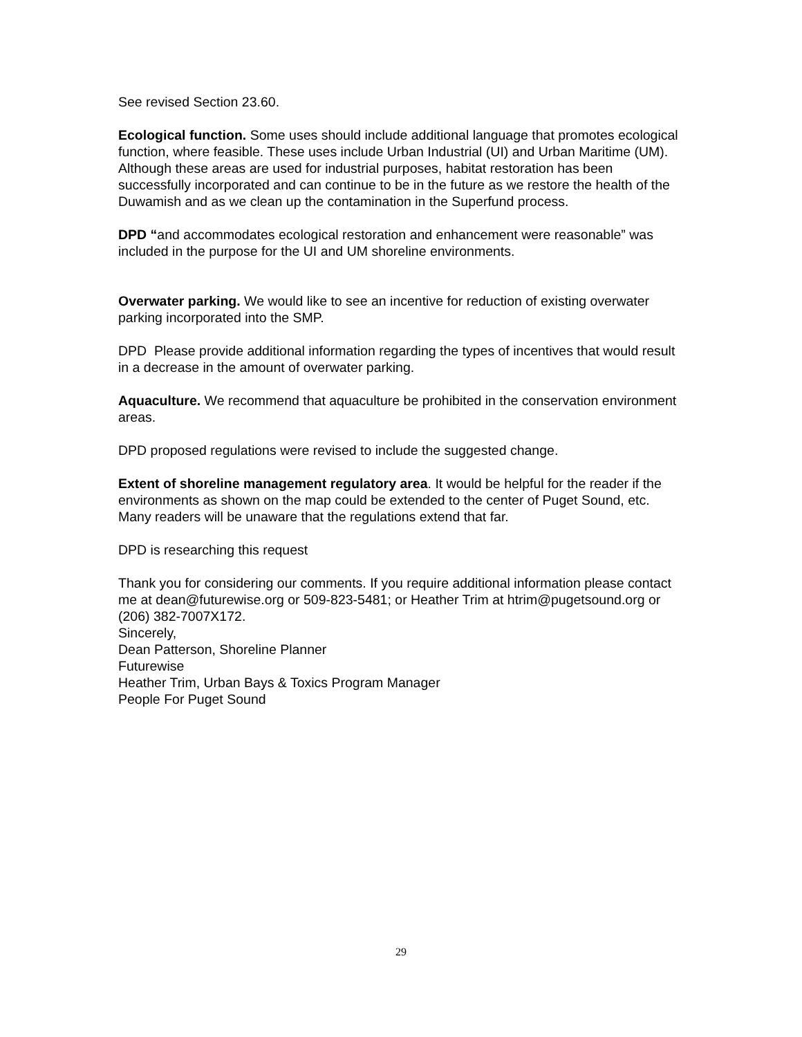See revised Section 23.60.
Ecological function. Some uses should include additional language that promotes ecological function, where feasible. These uses include Urban Industrial (UI) and Urban Maritime (UM). Although these areas are used for industrial purposes, habitat restoration has been successfully incorporated and can continue to be in the future as we restore the health of the Duwamish and as we clean up the contamination in the Superfund process.
DPD “and accommodates ecological restoration and enhancement were reasonable” was included in the purpose for the UI and UM shoreline environments.
Overwater parking. We would like to see an incentive for reduction of existing overwater parking incorporated into the SMP.
DPD Please provide additional information regarding the types of incentives that would result in a decrease in the amount of overwater parking.
Aquaculture. We recommend that aquaculture be prohibited in the conservation environment areas.
DPD proposed regulations were revised to include the suggested change.
Extent of shoreline management regulatory area. It would be helpful for the reader if the environments as shown on the map could be extended to the center of Puget Sound, etc. Many readers will be unaware that the regulations extend that far.
DPD is researching this request
Thank you for considering our comments. If you require additional information please contact me at dean@futurewise.org or 509-823-5481; or Heather Trim at htrim@pugetsound.org or (206) 382-7007X172.
Sincerely,
Dean Patterson, Shoreline Planner
Futurewise
Heather Trim, Urban Bays & Toxics Program Manager
People For Puget Sound
29